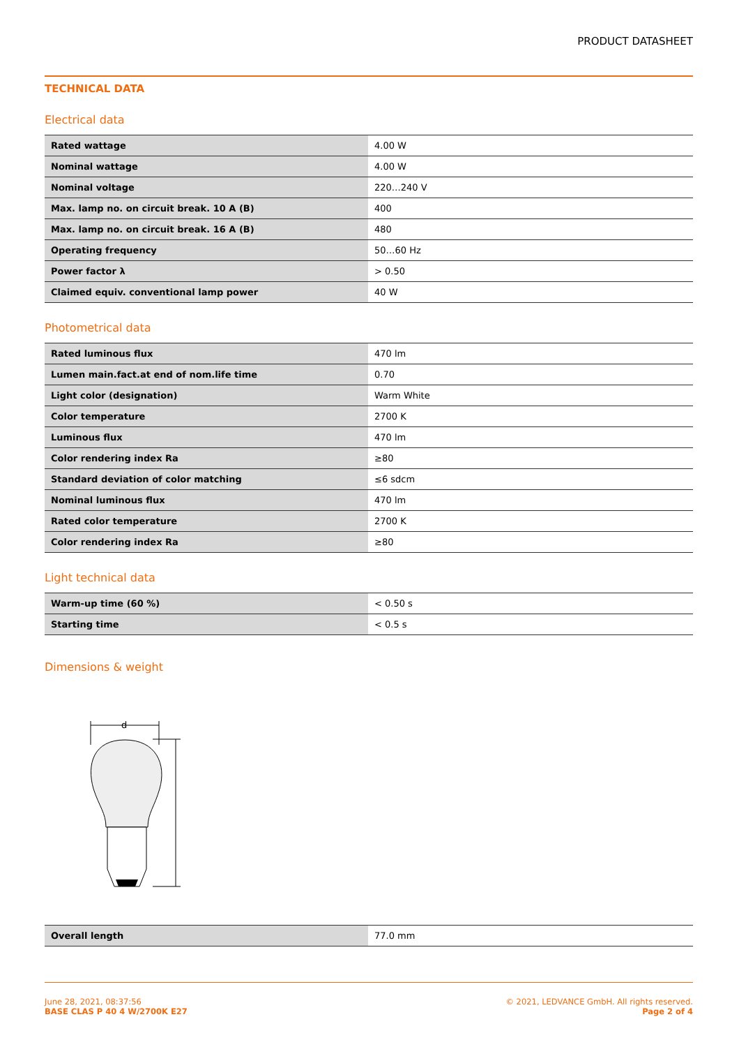PRODUCT DATASHEET
TECHNICAL DATA
Electrical data
| Rated wattage | 4.00 W |
| Nominal wattage | 4.00 W |
| Nominal voltage | 220…240 V |
| Max. lamp no. on circuit break. 10 A (B) | 400 |
| Max. lamp no. on circuit break. 16 A (B) | 480 |
| Operating frequency | 50…60 Hz |
| Power factor λ | > 0.50 |
| Claimed equiv. conventional lamp power | 40 W |
Photometrical data
| Rated luminous flux | 470 lm |
| Lumen main.fact.at end of nom.life time | 0.70 |
| Light color (designation) | Warm White |
| Color temperature | 2700 K |
| Luminous flux | 470 lm |
| Color rendering index Ra | ≥80 |
| Standard deviation of color matching | ≤6 sdcm |
| Nominal luminous flux | 470 lm |
| Rated color temperature | 2700 K |
| Color rendering index Ra | ≥80 |
Light technical data
| Warm-up time (60 %) | < 0.50 s |
| Starting time | < 0.5 s |
Dimensions & weight
d
| Overall length | 77.0 mm |
June 28, 2021, 08:37:56
BASE CLAS P 40 4 W/2700K E27
© 2021, LEDVANCE GmbH. All rights reserved.
Page 2 of 4